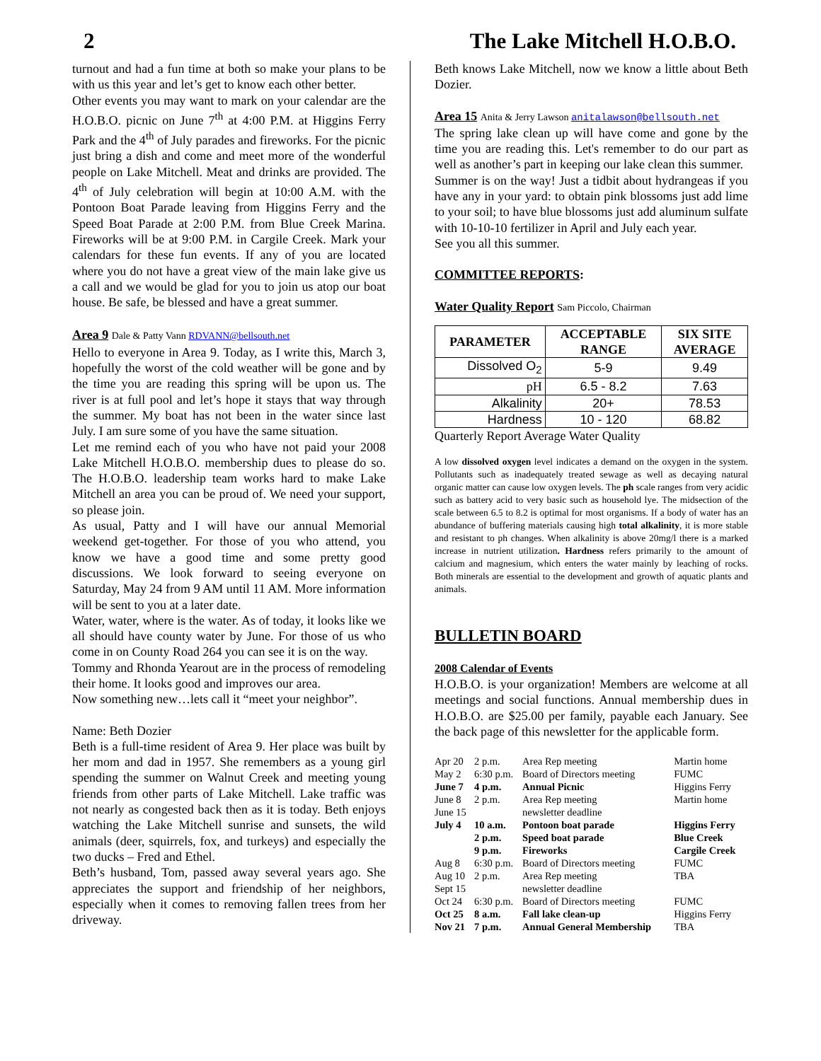2 The Lake Mitchell H.O.B.O.
turnout and had a fun time at both so make your plans to be with us this year and let’s get to know each other better.
Other events you may want to mark on your calendar are the H.O.B.O. picnic on June 7<sup>th</sup> at 4:00 P.M. at Higgins Ferry Park and the 4<sup>th</sup> of July parades and fireworks. For the picnic just bring a dish and come and meet more of the wonderful people on Lake Mitchell. Meat and drinks are provided. The 4<sup>th</sup> of July celebration will begin at 10:00 A.M. with the Pontoon Boat Parade leaving from Higgins Ferry and the Speed Boat Parade at 2:00 P.M. from Blue Creek Marina. Fireworks will be at 9:00 P.M. in Cargile Creek. Mark your calendars for these fun events. If any of you are located where you do not have a great view of the main lake give us a call and we would be glad for you to join us atop our boat house. Be safe, be blessed and have a great summer.
Area 9 Dale & Patty Vann RDVANN@bellsouth.net
Hello to everyone in Area 9. Today, as I write this, March 3, hopefully the worst of the cold weather will be gone and by the time you are reading this spring will be upon us. The river is at full pool and let’s hope it stays that way through the summer. My boat has not been in the water since last July. I am sure some of you have the same situation.
Let me remind each of you who have not paid your 2008 Lake Mitchell H.O.B.O. membership dues to please do so. The H.O.B.O. leadership team works hard to make Lake Mitchell an area you can be proud of. We need your support, so please join.
As usual, Patty and I will have our annual Memorial weekend get-together. For those of you who attend, you know we have a good time and some pretty good discussions. We look forward to seeing everyone on Saturday, May 24 from 9 AM until 11 AM. More information will be sent to you at a later date.
Water, water, where is the water. As of today, it looks like we all should have county water by June. For those of us who come in on County Road 264 you can see it is on the way.
Tommy and Rhonda Yearout are in the process of remodeling their home. It looks good and improves our area.
Now something new…lets call it “meet your neighbor”.
Name: Beth Dozier
Beth is a full-time resident of Area 9. Her place was built by her mom and dad in 1957. She remembers as a young girl spending the summer on Walnut Creek and meeting young friends from other parts of Lake Mitchell. Lake traffic was not nearly as congested back then as it is today. Beth enjoys watching the Lake Mitchell sunrise and sunsets, the wild animals (deer, squirrels, fox, and turkeys) and especially the two ducks – Fred and Ethel.
Beth’s husband, Tom, passed away several years ago. She appreciates the support and friendship of her neighbors, especially when it comes to removing fallen trees from her driveway.
Beth knows Lake Mitchell, now we know a little about Beth Dozier.
Area 15 Anita & Jerry Lawson anitalawson@bellsouth.net
The spring lake clean up will have come and gone by the time you are reading this. Let's remember to do our part as well as another’s part in keeping our lake clean this summer.
Summer is on the way! Just a tidbit about hydrangeas if you have any in your yard: to obtain pink blossoms just add lime to your soil; to have blue blossoms just add aluminum sulfate with 10-10-10 fertilizer in April and July each year.
See you all this summer.
COMMITTEE REPORTS:
Water Quality Report Sam Piccolo, Chairman
| PARAMETER | ACCEPTABLE RANGE | SIX SITE AVERAGE |
| --- | --- | --- |
| Dissolved O<sub>2</sub> | 5-9 | 9.49 |
| pH | 6.5 - 8.2 | 7.63 |
| Alkalinity | 20+ | 78.53 |
| Hardness | 10 - 120 | 68.82 |
Quarterly Report Average Water Quality
A low dissolved oxygen level indicates a demand on the oxygen in the system. Pollutants such as inadequately treated sewage as well as decaying natural organic matter can cause low oxygen levels. The ph scale ranges from very acidic such as battery acid to very basic such as household lye. The midsection of the scale between 6.5 to 8.2 is optimal for most organisms. If a body of water has an abundance of buffering materials causing high total alkalinity, it is more stable and resistant to ph changes. When alkalinity is above 20mg/l there is a marked increase in nutrient utilization. Hardness refers primarily to the amount of calcium and magnesium, which enters the water mainly by leaching of rocks. Both minerals are essential to the development and growth of aquatic plants and animals.
BULLETIN BOARD
2008 Calendar of Events
H.O.B.O. is your organization! Members are welcome at all meetings and social functions. Annual membership dues in H.O.B.O. are $25.00 per family, payable each January. See the back page of this newsletter for the applicable form.
| Apr 20 | 2 p.m. | Area Rep meeting | Martin home |
| May 2 | 6:30 p.m. | Board of Directors meeting | FUMC |
| June 7 | 4 p.m. | Annual Picnic | Higgins Ferry |
| June 8 | 2 p.m. | Area Rep meeting | Martin home |
| June 15 | | newsletter deadline | |
| July 4 | 10 a.m. | Pontoon boat parade | Higgins Ferry |
| | 2 p.m. | Speed boat parade | Blue Creek |
| | 9 p.m. | Fireworks | Cargile Creek |
| Aug 8 | 6:30 p.m. | Board of Directors meeting | FUMC |
| Aug 10 | 2 p.m. | Area Rep meeting | TBA |
| Sept 15 | | newsletter deadline | |
| Oct 24 | 6:30 p.m. | Board of Directors meeting | FUMC |
| Oct 25 | 8 a.m. | Fall lake clean-up | Higgins Ferry |
| Nov 21 | 7 p.m. | Annual General Membership | TBA |